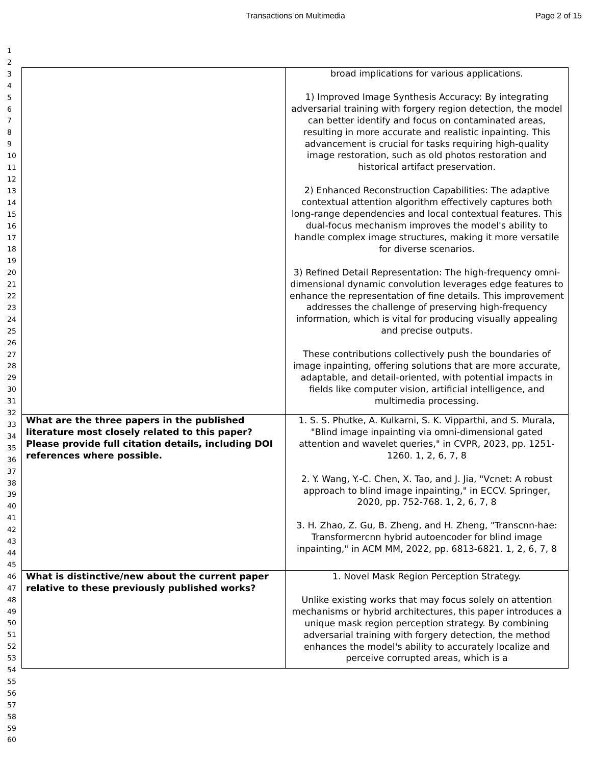Transactions on Multimedia Page 2 of 15
1
2
3
4
5
6
7
8
9
10
11
12
13
14
15
16
17
18
19
20
21
22
23
24
25
26
27
28
29
30
31
32
33
34
35
36
37
38
39
40
41
42
43
44
45
46
47
48
49
50
51
52
53
54
55
56
57
58
59
60
| | broad implications for various applications. 1) Improved Image Synthesis Accuracy: By integrating adversarial training with forgery region detection, the model can better identify and focus on contaminated areas, resulting in more accurate and realistic inpainting. This advancement is crucial for tasks requiring high-quality image restoration, such as old photos restoration and historical artifact preservation. 2) Enhanced Reconstruction Capabilities: The adaptive contextual attention algorithm effectively captures both long-range dependencies and local contextual features. This dual-focus mechanism improves the model's ability to handle complex image structures, making it more versatile for diverse scenarios. 3) Refined Detail Representation: The high-frequency omni-dimensional dynamic convolution leverages edge features to enhance the representation of fine details. This improvement addresses the challenge of preserving high-frequency information, which is vital for producing visually appealing and precise outputs. These contributions collectively push the boundaries of image inpainting, offering solutions that are more accurate, adaptable, and detail-oriented, with potential impacts in fields like computer vision, artificial intelligence, and multimedia processing. |
| What are the three papers in the published literature most closely related to this paper? Please provide full citation details, including DOI references where possible. | 1. S. S. Phutke, A. Kulkarni, S. K. Vipparthi, and S. Murala, "Blind image inpainting via omni-dimensional gated attention and wavelet queries," in CVPR, 2023, pp. 1251-1260. 1, 2, 6, 7, 8 2. Y. Wang, Y.-C. Chen, X. Tao, and J. Jia, "Vcnet: A robust approach to blind image inpainting," in ECCV. Springer, 2020, pp. 752-768. 1, 2, 6, 7, 8 3. H. Zhao, Z. Gu, B. Zheng, and H. Zheng, "Transcnn-hae: Transformercnn hybrid autoencoder for blind image inpainting," in ACM MM, 2022, pp. 6813-6821. 1, 2, 6, 7, 8 |
| What is distinctive/new about the current paper relative to these previously published works? | 1. Novel Mask Region Perception Strategy. Unlike existing works that may focus solely on attention mechanisms or hybrid architectures, this paper introduces a unique mask region perception strategy. By combining adversarial training with forgery detection, the method enhances the model's ability to accurately localize and perceive corrupted areas, which is a |